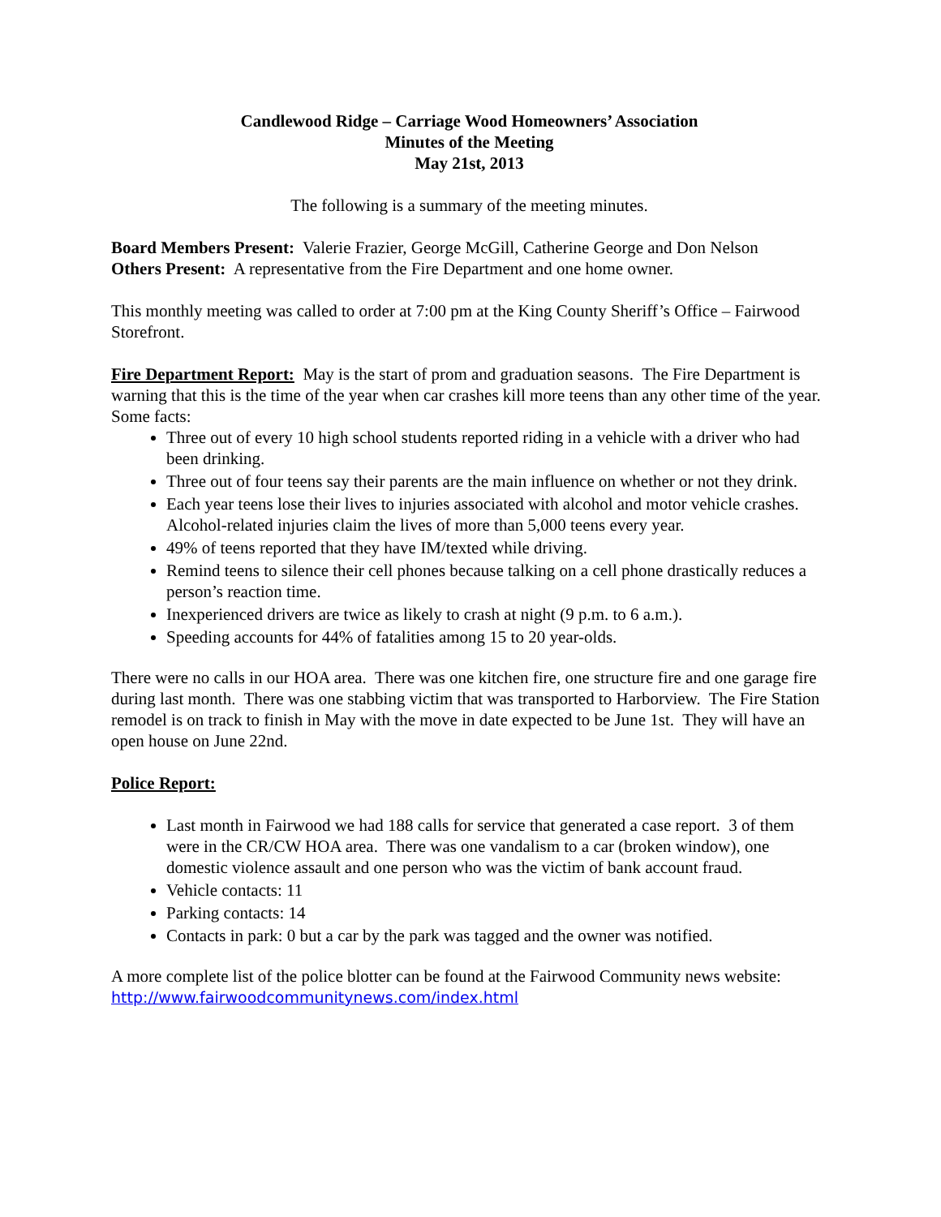Candlewood Ridge – Carriage Wood Homeowners’ Association
Minutes of the Meeting
May 21st, 2013
The following is a summary of the meeting minutes.
Board Members Present: Valerie Frazier, George McGill, Catherine George and Don Nelson
Others Present: A representative from the Fire Department and one home owner.
This monthly meeting was called to order at 7:00 pm at the King County Sheriff’s Office – Fairwood Storefront.
Fire Department Report: May is the start of prom and graduation seasons. The Fire Department is warning that this is the time of the year when car crashes kill more teens than any other time of the year. Some facts:
Three out of every 10 high school students reported riding in a vehicle with a driver who had been drinking.
Three out of four teens say their parents are the main influence on whether or not they drink.
Each year teens lose their lives to injuries associated with alcohol and motor vehicle crashes. Alcohol-related injuries claim the lives of more than 5,000 teens every year.
49% of teens reported that they have IM/texted while driving.
Remind teens to silence their cell phones because talking on a cell phone drastically reduces a person’s reaction time.
Inexperienced drivers are twice as likely to crash at night (9 p.m. to 6 a.m.).
Speeding accounts for 44% of fatalities among 15 to 20 year-olds.
There were no calls in our HOA area. There was one kitchen fire, one structure fire and one garage fire during last month. There was one stabbing victim that was transported to Harborview. The Fire Station remodel is on track to finish in May with the move in date expected to be June 1st. They will have an open house on June 22nd.
Police Report:
Last month in Fairwood we had 188 calls for service that generated a case report. 3 of them were in the CR/CW HOA area. There was one vandalism to a car (broken window), one domestic violence assault and one person who was the victim of bank account fraud.
Vehicle contacts: 11
Parking contacts: 14
Contacts in park: 0 but a car by the park was tagged and the owner was notified.
A more complete list of the police blotter can be found at the Fairwood Community news website: http://www.fairwoodcommunitynews.com/index.html